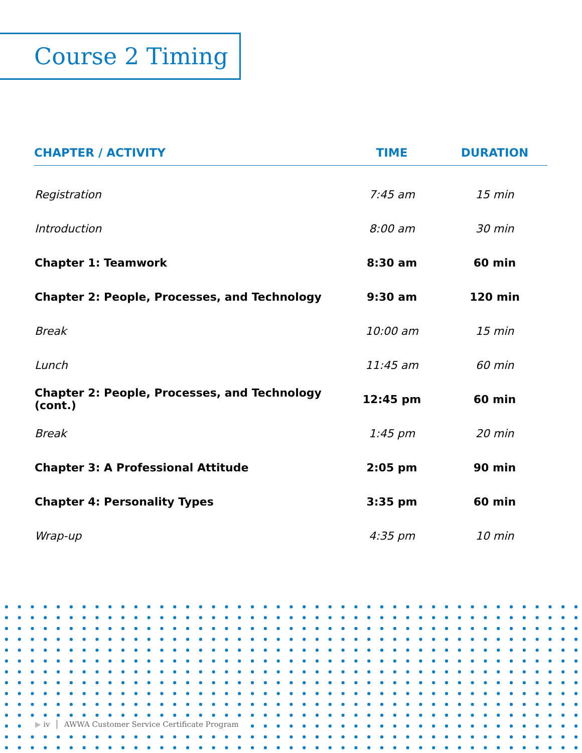Course 2 Timing
| CHAPTER / ACTIVITY | TIME | DURATION |
| --- | --- | --- |
| Registration | 7:45 am | 15 min |
| Introduction | 8:00 am | 30 min |
| Chapter 1: Teamwork | 8:30 am | 60 min |
| Chapter 2: People, Processes, and Technology | 9:30 am | 120 min |
| Break | 10:00 am | 15 min |
| Lunch | 11:45 am | 60 min |
| Chapter 2: People, Processes, and Technology (cont.) | 12:45 pm | 60 min |
| Break | 1:45 pm | 20 min |
| Chapter 3: A Professional Attitude | 2:05 pm | 90 min |
| Chapter 4: Personality Types | 3:35 pm | 60 min |
| Wrap-up | 4:35 pm | 10 min |
▶ iv │ AWWA Customer Service Certificate Program